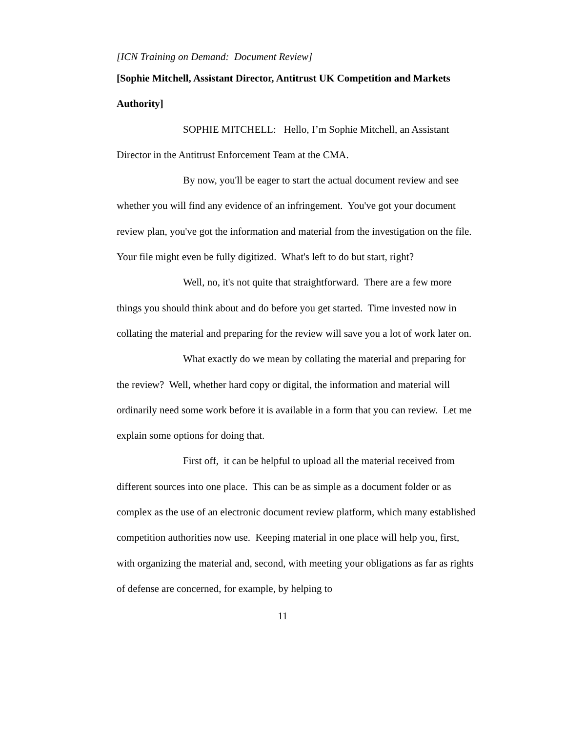[ICN Training on Demand: Document Review]
[Sophie Mitchell, Assistant Director, Antitrust UK Competition and Markets Authority]
SOPHIE MITCHELL: Hello, I’m Sophie Mitchell, an Assistant Director in the Antitrust Enforcement Team at the CMA.
By now, you'll be eager to start the actual document review and see whether you will find any evidence of an infringement. You've got your document review plan, you've got the information and material from the investigation on the file. Your file might even be fully digitized. What's left to do but start, right?
Well, no, it's not quite that straightforward. There are a few more things you should think about and do before you get started. Time invested now in collating the material and preparing for the review will save you a lot of work later on.
What exactly do we mean by collating the material and preparing for the review? Well, whether hard copy or digital, the information and material will ordinarily need some work before it is available in a form that you can review. Let me explain some options for doing that.
First off, it can be helpful to upload all the material received from different sources into one place. This can be as simple as a document folder or as complex as the use of an electronic document review platform, which many established competition authorities now use. Keeping material in one place will help you, first, with organizing the material and, second, with meeting your obligations as far as rights of defense are concerned, for example, by helping to
11